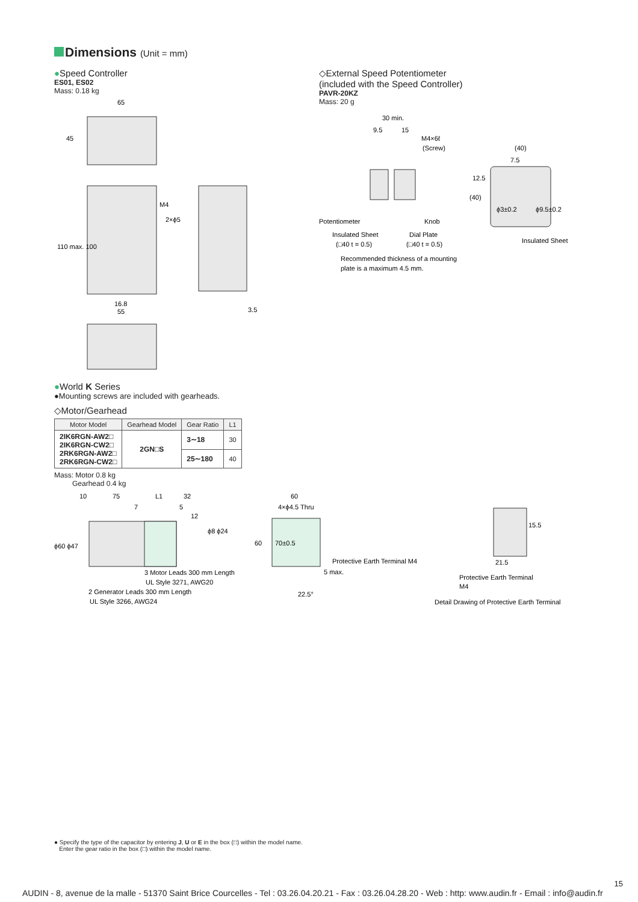Dimensions (Unit = mm)
●Speed Controller
ES01, ES02
Mass: 0.18 kg
65
45
M4
2×ϕ5
110 max. 100
16.8
55
3.5
◇External Speed Potentiometer
(included with the Speed Controller)
PAVR-20KZ
Mass: 20 g
30 min.
9.5
15
M4×6ℓ
(Screw)
Potentiometer
Knob
Insulated Sheet
Dial Plate
(□40 t = 0.5)
(□40 t = 0.5)
Recommended thickness of a mounting
plate is a maximum 4.5 mm.
(40)
7.5
12.5
(40)
ϕ3±0.2
ϕ9.5±0.2
Insulated Sheet
●World K Series
●Mounting screws are included with gearheads.
◇Motor/Gearhead
| Motor Model | Gearhead Model | Gear Ratio | L1 |
| --- | --- | --- | --- |
| 2IK6RGN-AW2□ 2IK6RGN-CW2□ 2RK6RGN-AW2□ 2RK6RGN-CW2□ | 2GN□S | 3∼18 | 30 |
| | | 25∼180 | 40 |
Mass: Motor 0.8 kg
Gearhead 0.4 kg
10
75
L1
32
7
5
12
ϕ60 ϕ47
ϕ8 ϕ24
3 Motor Leads 300 mm Length
UL Style 3271, AWG20
2 Generator Leads 300 mm Length
UL Style 3266, AWG24
60
4×ϕ4.5 Thru
60
70±0.5
Protective Earth Terminal M4
5 max.
22.5°
15.5
21.5
Protective Earth Terminal
M4
Detail Drawing of Protective Earth Terminal
● Specify the type of the capacitor by entering J, U or E in the box (□) within the model name.
Enter the gear ratio in the box (□) within the model name.
15
AUDIN - 8, avenue de la malle - 51370 Saint Brice Courcelles - Tel : 03.26.04.20.21 - Fax : 03.26.04.28.20 - Web : http: www.audin.fr - Email : info@audin.fr